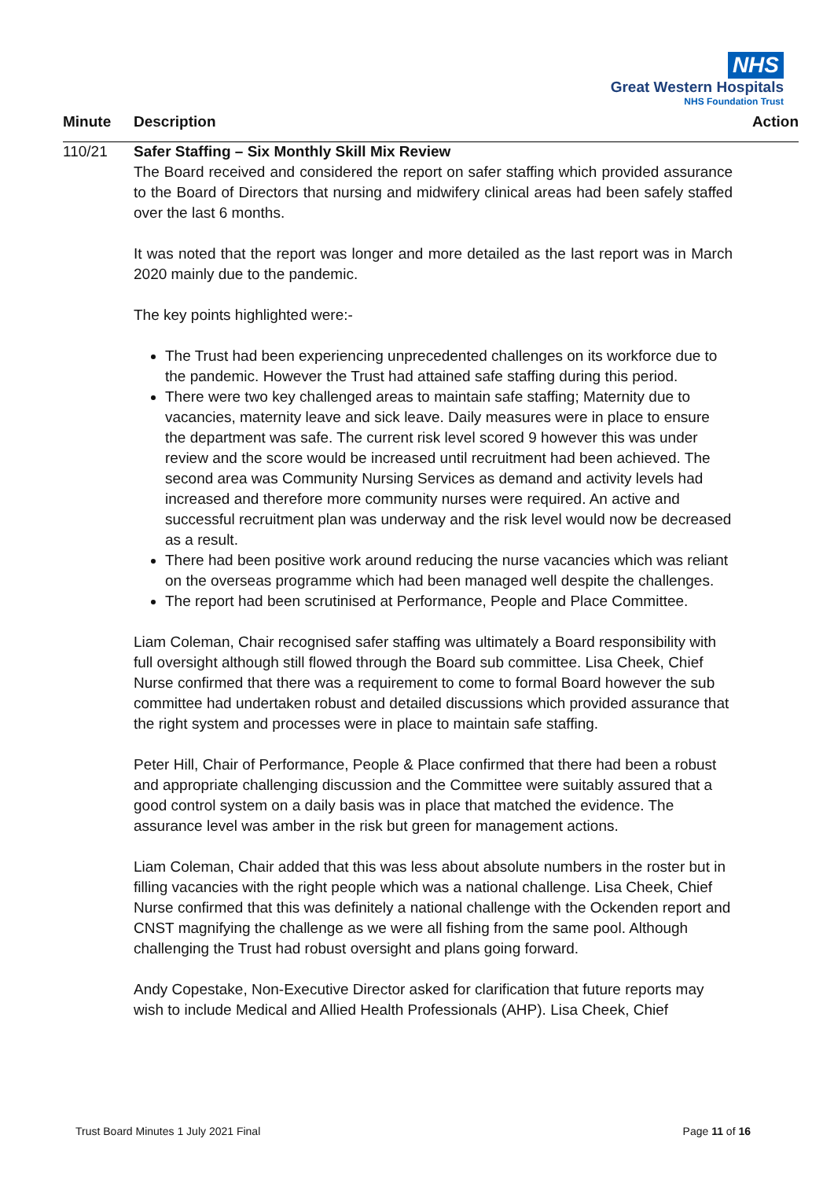NHS
Great Western Hospitals
NHS Foundation Trust
Minute Description Action
110/21 Safer Staffing – Six Monthly Skill Mix Review
The Board received and considered the report on safer staffing which provided assurance to the Board of Directors that nursing and midwifery clinical areas had been safely staffed over the last 6 months.
It was noted that the report was longer and more detailed as the last report was in March 2020 mainly due to the pandemic.
The key points highlighted were:-
The Trust had been experiencing unprecedented challenges on its workforce due to the pandemic. However the Trust had attained safe staffing during this period.
There were two key challenged areas to maintain safe staffing; Maternity due to vacancies, maternity leave and sick leave. Daily measures were in place to ensure the department was safe. The current risk level scored 9 however this was under review and the score would be increased until recruitment had been achieved. The second area was Community Nursing Services as demand and activity levels had increased and therefore more community nurses were required. An active and successful recruitment plan was underway and the risk level would now be decreased as a result.
There had been positive work around reducing the nurse vacancies which was reliant on the overseas programme which had been managed well despite the challenges.
The report had been scrutinised at Performance, People and Place Committee.
Liam Coleman, Chair recognised safer staffing was ultimately a Board responsibility with full oversight although still flowed through the Board sub committee. Lisa Cheek, Chief Nurse confirmed that there was a requirement to come to formal Board however the sub committee had undertaken robust and detailed discussions which provided assurance that the right system and processes were in place to maintain safe staffing.
Peter Hill, Chair of Performance, People & Place confirmed that there had been a robust and appropriate challenging discussion and the Committee were suitably assured that a good control system on a daily basis was in place that matched the evidence. The assurance level was amber in the risk but green for management actions.
Liam Coleman, Chair added that this was less about absolute numbers in the roster but in filling vacancies with the right people which was a national challenge. Lisa Cheek, Chief Nurse confirmed that this was definitely a national challenge with the Ockenden report and CNST magnifying the challenge as we were all fishing from the same pool. Although challenging the Trust had robust oversight and plans going forward.
Andy Copestake, Non-Executive Director asked for clarification that future reports may wish to include Medical and Allied Health Professionals (AHP). Lisa Cheek, Chief
Trust Board Minutes 1 July 2021 Final Page 11 of 16